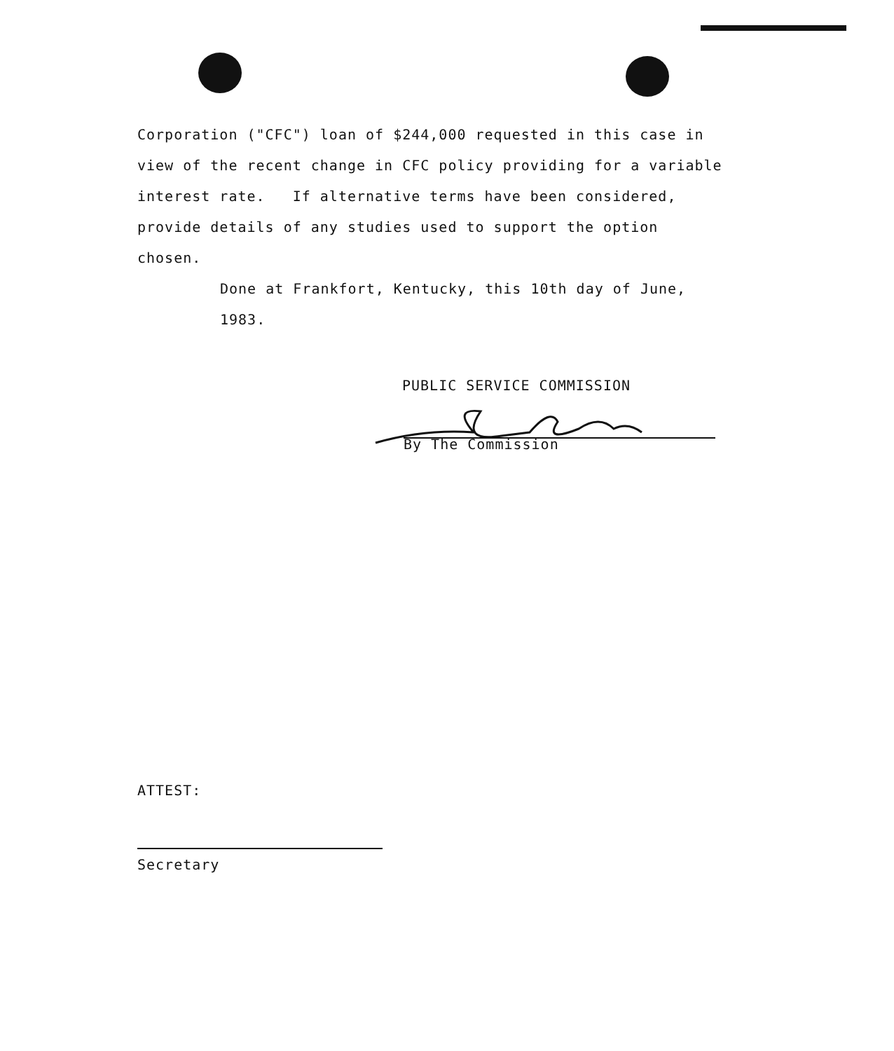Corporation ("CFC") loan of $244,000 requested in this case in view of the recent change in CFC policy providing for a variable interest rate. If alternative terms have been considered, provide details of any studies used to support the option chosen.
Done at Frankfort, Kentucky, this 10th day of June, 1983.
PUBLIC SERVICE COMMISSION
By The Commission
ATTEST:
Secretary